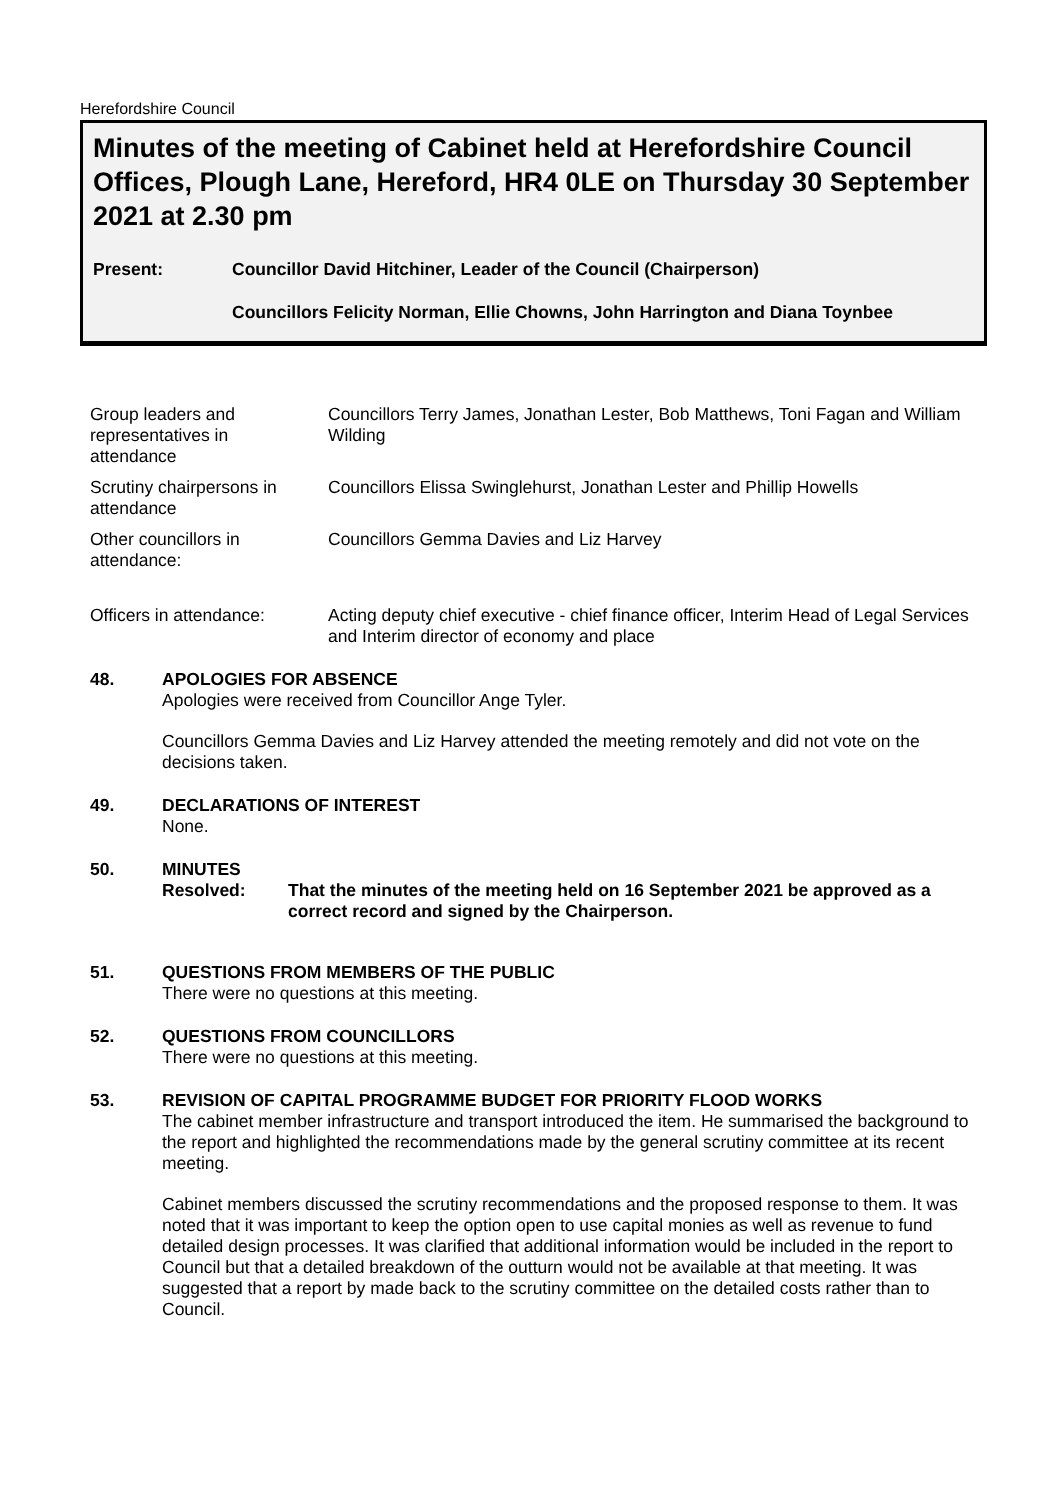Herefordshire Council
Minutes of the meeting of Cabinet held at Herefordshire Council Offices, Plough Lane, Hereford, HR4 0LE on Thursday 30 September 2021 at 2.30 pm
Present: Councillor David Hitchiner, Leader of the Council (Chairperson)
Councillors Felicity Norman, Ellie Chowns, John Harrington and Diana Toynbee
Group leaders and
representatives in
attendance
Councillors Terry James, Jonathan Lester, Bob Matthews, Toni Fagan and William Wilding
Scrutiny chairpersons in attendance
Councillors Elissa Swinglehurst, Jonathan Lester and Phillip Howells
Other councillors in
attendance:
Councillors Gemma Davies and Liz Harvey
Officers in attendance:
Acting deputy chief executive - chief finance officer, Interim Head of Legal Services and Interim director of economy and place
48. APOLOGIES FOR ABSENCE
Apologies were received from Councillor Ange Tyler.
Councillors Gemma Davies and Liz Harvey attended the meeting remotely and did not vote on the decisions taken.
49. DECLARATIONS OF INTEREST
None.
50. MINUTES
Resolved: That the minutes of the meeting held on 16 September 2021 be approved as a correct record and signed by the Chairperson.
51. QUESTIONS FROM MEMBERS OF THE PUBLIC
There were no questions at this meeting.
52. QUESTIONS FROM COUNCILLORS
There were no questions at this meeting.
53. REVISION OF CAPITAL PROGRAMME BUDGET FOR PRIORITY FLOOD WORKS
The cabinet member infrastructure and transport introduced the item. He summarised the background to the report and highlighted the recommendations made by the general scrutiny committee at its recent meeting.
Cabinet members discussed the scrutiny recommendations and the proposed response to them. It was noted that it was important to keep the option open to use capital monies as well as revenue to fund detailed design processes. It was clarified that additional information would be included in the report to Council but that a detailed breakdown of the outturn would not be available at that meeting. It was suggested that a report by made back to the scrutiny committee on the detailed costs rather than to Council.